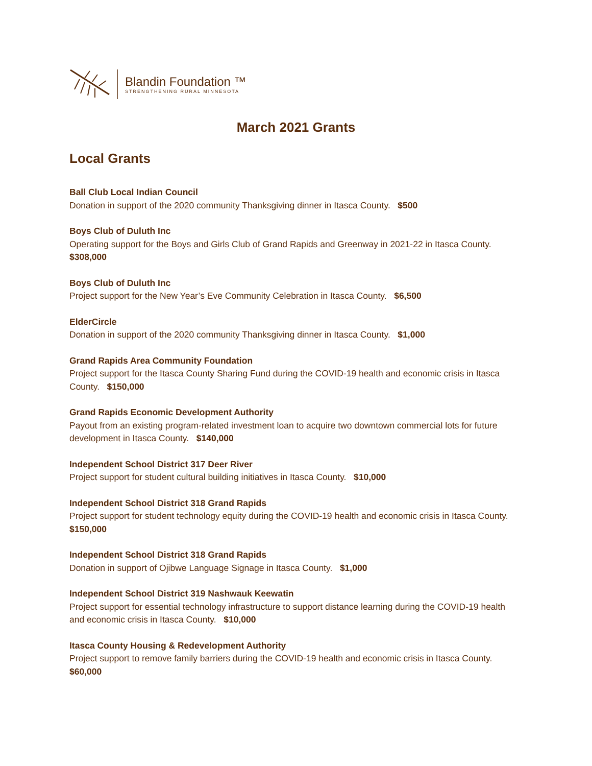Blandin Foundation ™
STRENGTHENING RURAL MINNESOTA
March 2021 Grants
Local Grants
Ball Club Local Indian Council
Donation in support of the 2020 community Thanksgiving dinner in Itasca County. $500
Boys Club of Duluth Inc
Operating support for the Boys and Girls Club of Grand Rapids and Greenway in 2021-22 in Itasca County. $308,000
Boys Club of Duluth Inc
Project support for the New Year’s Eve Community Celebration in Itasca County. $6,500
ElderCircle
Donation in support of the 2020 community Thanksgiving dinner in Itasca County. $1,000
Grand Rapids Area Community Foundation
Project support for the Itasca County Sharing Fund during the COVID-19 health and economic crisis in Itasca County. $150,000
Grand Rapids Economic Development Authority
Payout from an existing program-related investment loan to acquire two downtown commercial lots for future development in Itasca County. $140,000
Independent School District 317 Deer River
Project support for student cultural building initiatives in Itasca County. $10,000
Independent School District 318 Grand Rapids
Project support for student technology equity during the COVID-19 health and economic crisis in Itasca County. $150,000
Independent School District 318 Grand Rapids
Donation in support of Ojibwe Language Signage in Itasca County. $1,000
Independent School District 319 Nashwauk Keewatin
Project support for essential technology infrastructure to support distance learning during the COVID-19 health and economic crisis in Itasca County. $10,000
Itasca County Housing & Redevelopment Authority
Project support to remove family barriers during the COVID-19 health and economic crisis in Itasca County. $60,000